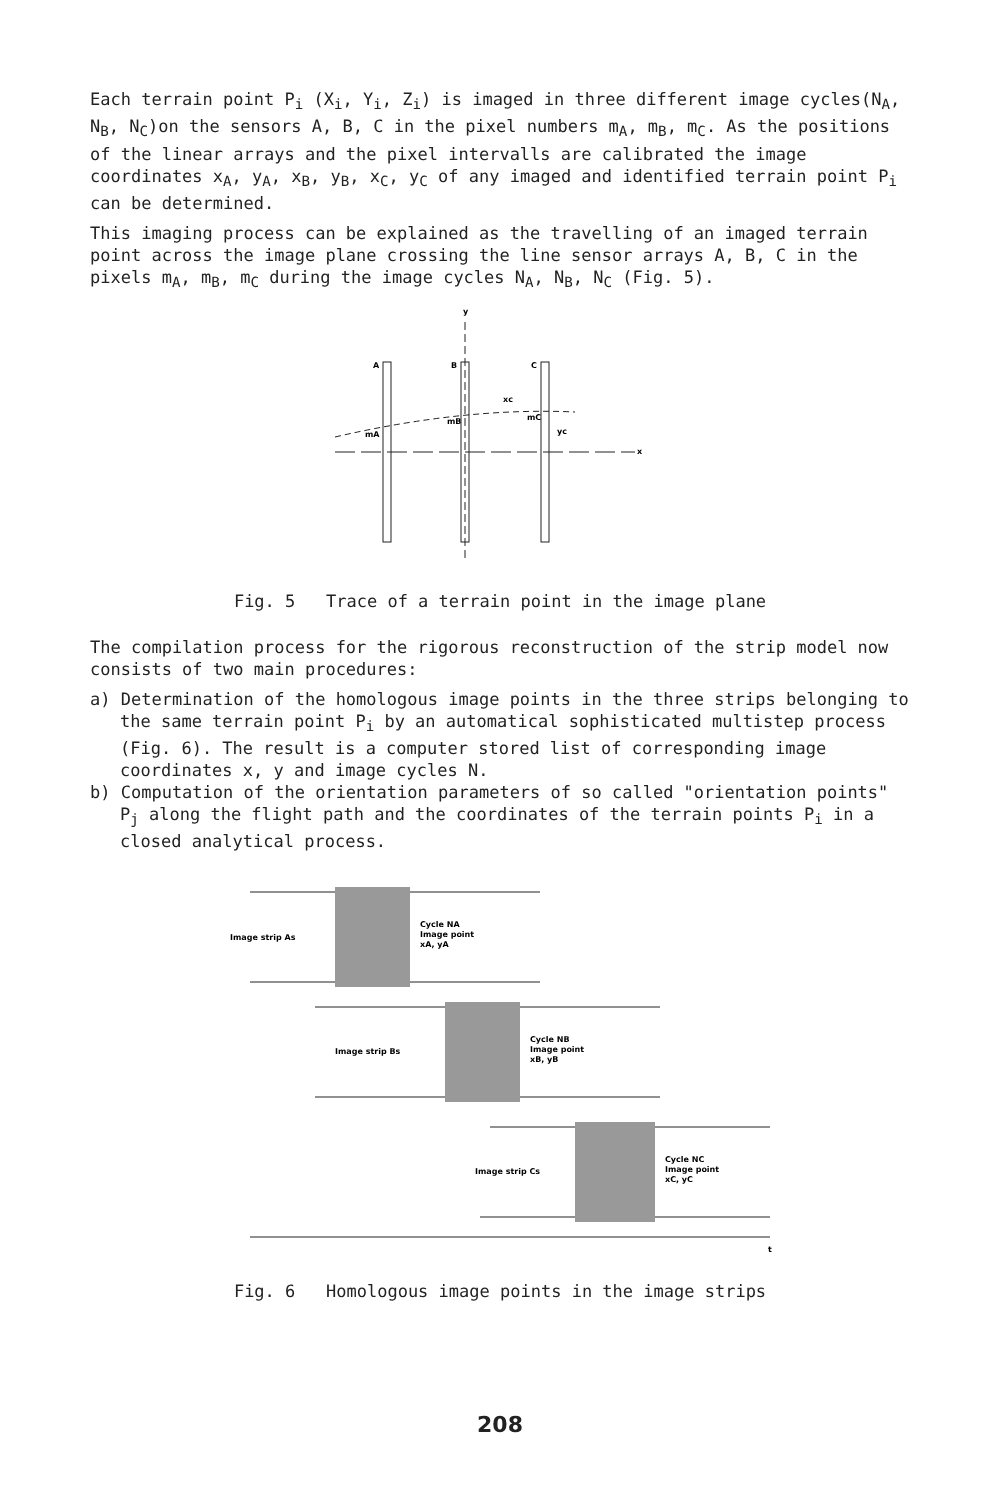Each terrain point P<sub>i</sub> (X<sub>i</sub>, Y<sub>i</sub>, Z<sub>i</sub>) is imaged in three different image cycles(N<sub>A</sub>, N<sub>B</sub>, N<sub>C</sub>)on the sensors A, B, C in the pixel numbers m<sub>A</sub>, m<sub>B</sub>, m<sub>C</sub>. As the positions of the linear arrays and the pixel intervalls are calibrated the image coordinates x<sub>A</sub>, y<sub>A</sub>, x<sub>B</sub>, y<sub>B</sub>, x<sub>C</sub>, y<sub>C</sub> of any imaged and identified terrain point P<sub>i</sub> can be determined.
This imaging process can be explained as the travelling of an imaged terrain point across the image plane crossing the line sensor arrays A, B, C in the pixels m<sub>A</sub>, m<sub>B</sub>, m<sub>C</sub> during the image cycles N<sub>A</sub>, N<sub>B</sub>, N<sub>C</sub> (Fig. 5).
y
A
B
C
x
mA
mB
mC
xc
yc
Fig. 5 Trace of a terrain point in the image plane
The compilation process for the rigorous reconstruction of the strip model now consists of two main procedures:
a) Determination of the homologous image points in the three strips belonging to the same terrain point P<sub>i</sub> by an automatical sophisticated multistep process (Fig. 6). The result is a computer stored list of corresponding image coordinates x, y and image cycles N.
b) Computation of the orientation parameters of so called "orientation points" P<sub>j</sub> along the flight path and the coordinates of the terrain points P<sub>i</sub> in a closed analytical process.
Image strip As
Cycle NA
Image point
xA, yA
Image strip Bs
Cycle NB
Image point
xB, yB
Image strip Cs
Cycle NC
Image point
xC, yC
t
Fig. 6 Homologous image points in the image strips
208